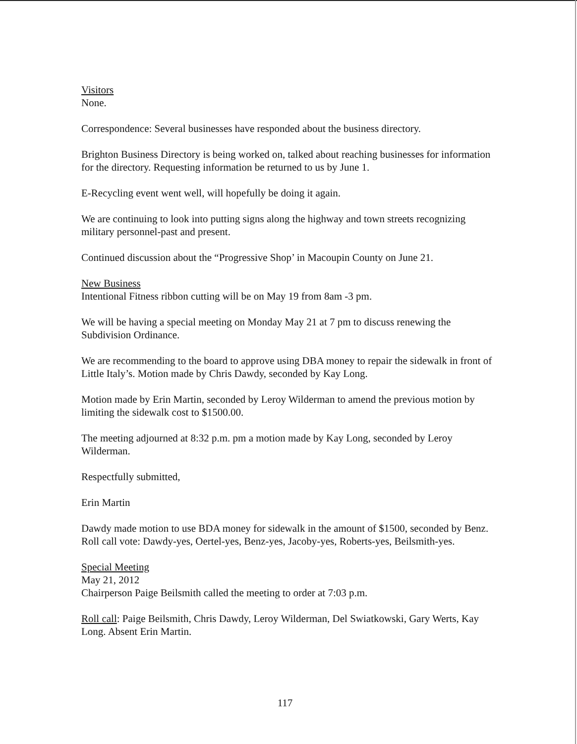Visitors
None.
Correspondence: Several businesses have responded about the business directory.
Brighton Business Directory is being worked on, talked about reaching businesses for information for the directory. Requesting information be returned to us by June 1.
E-Recycling event went well, will hopefully be doing it again.
We are continuing to look into putting signs along the highway and town streets recognizing military personnel-past and present.
Continued discussion about the “Progressive Shop’ in Macoupin County on June 21.
New Business
Intentional Fitness ribbon cutting will be on May 19 from 8am -3 pm.
We will be having a special meeting on Monday May 21 at 7 pm to discuss renewing the Subdivision Ordinance.
We are recommending to the board to approve using DBA money to repair the sidewalk in front of Little Italy’s. Motion made by Chris Dawdy, seconded by Kay Long.
Motion made by Erin Martin, seconded by Leroy Wilderman to amend the previous motion by limiting the sidewalk cost to $1500.00.
The meeting adjourned at 8:32 p.m. pm a motion made by Kay Long, seconded by Leroy Wilderman.
Respectfully submitted,
Erin Martin
Dawdy made motion to use BDA money for sidewalk in the amount of $1500, seconded by Benz. Roll call vote: Dawdy-yes, Oertel-yes, Benz-yes, Jacoby-yes, Roberts-yes, Beilsmith-yes.
Special Meeting
May 21, 2012
Chairperson Paige Beilsmith called the meeting to order at 7:03 p.m.
Roll call: Paige Beilsmith, Chris Dawdy, Leroy Wilderman, Del Swiatkowski, Gary Werts, Kay Long. Absent Erin Martin.
117